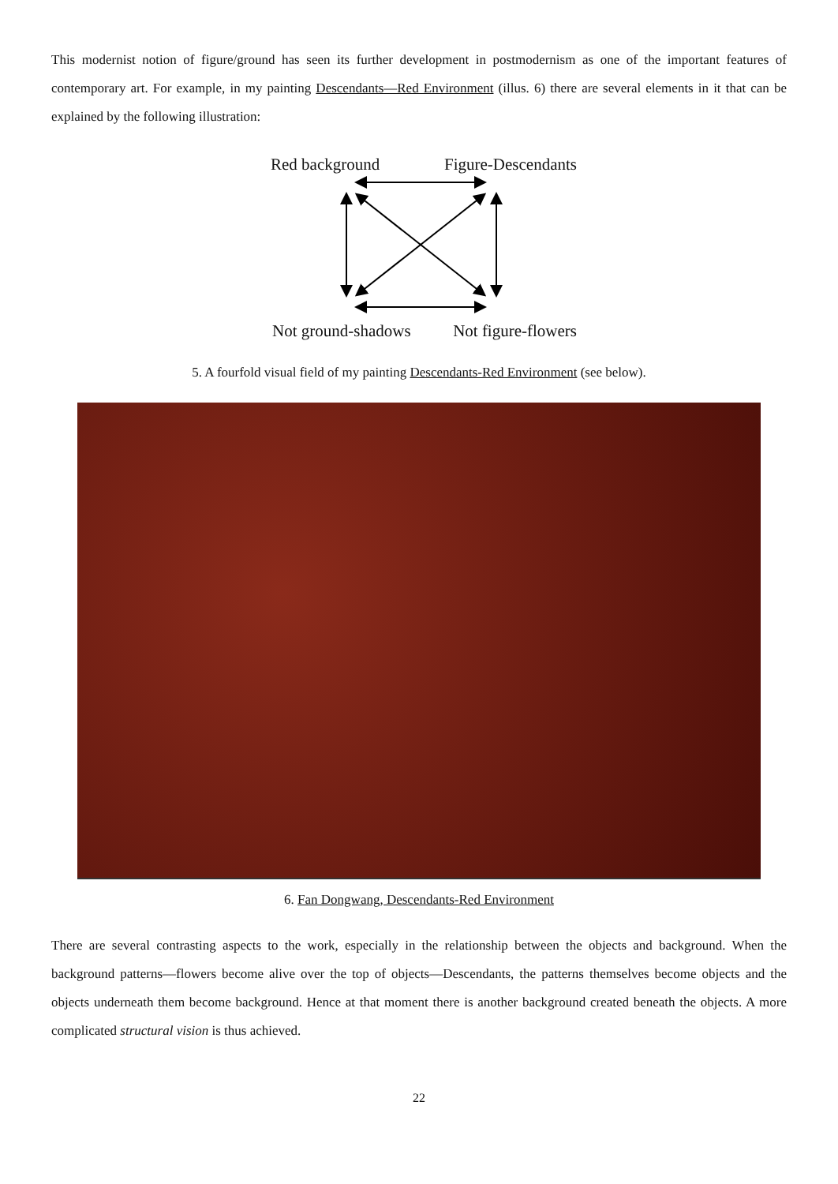This modernist notion of figure/ground has seen its further development in postmodernism as one of the important features of contemporary art. For example, in my painting Descendants—Red Environment (illus. 6) there are several elements in it that can be explained by the following illustration:
Red background Figure-Descendants
Not ground-shadows Not figure-flowers
5. A fourfold visual field of my painting Descendants-Red Environment (see below).
6. Fan Dongwang, Descendants-Red Environment
There are several contrasting aspects to the work, especially in the relationship between the objects and background. When the background patterns—flowers become alive over the top of objects—Descendants, the patterns themselves become objects and the objects underneath them become background. Hence at that moment there is another background created beneath the objects. A more complicated structural vision is thus achieved.
22